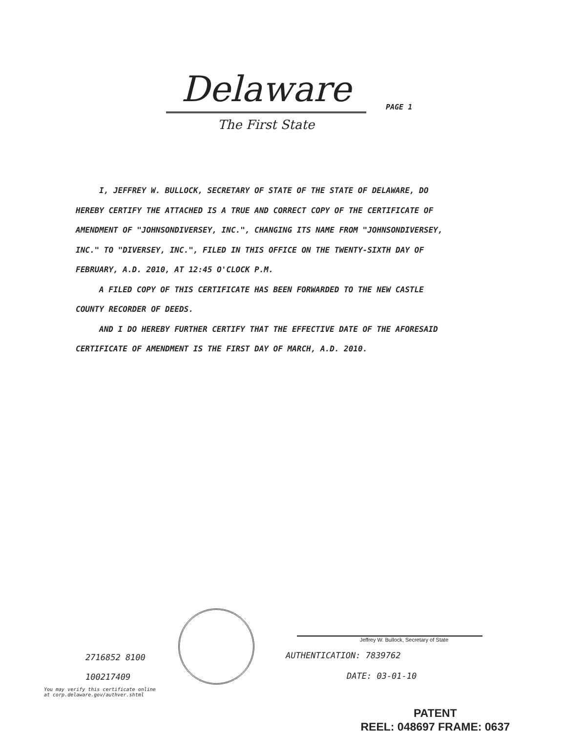Delaware
PAGE 1
The First State
I, JEFFREY W. BULLOCK, SECRETARY OF STATE OF THE STATE OF DELAWARE, DO HEREBY CERTIFY THE ATTACHED IS A TRUE AND CORRECT COPY OF THE CERTIFICATE OF AMENDMENT OF "JOHNSONDIVERSEY, INC.", CHANGING ITS NAME FROM "JOHNSONDIVERSEY, INC." TO "DIVERSEY, INC.", FILED IN THIS OFFICE ON THE TWENTY-SIXTH DAY OF FEBRUARY, A.D. 2010, AT 12:45 O'CLOCK P.M.
A FILED COPY OF THIS CERTIFICATE HAS BEEN FORWARDED TO THE NEW CASTLE COUNTY RECORDER OF DEEDS.
AND I DO HEREBY FURTHER CERTIFY THAT THE EFFECTIVE DATE OF THE AFORESAID CERTIFICATE OF AMENDMENT IS THE FIRST DAY OF MARCH, A.D. 2010.
2716852 8100
100217409
You may verify this certificate online
at corp.delaware.gov/authver.shtml
Jeffrey W. Bullock, Secretary of State
AUTHENTICATION: 7839762
DATE: 03-01-10
PATENT
REEL: 048697 FRAME: 0637